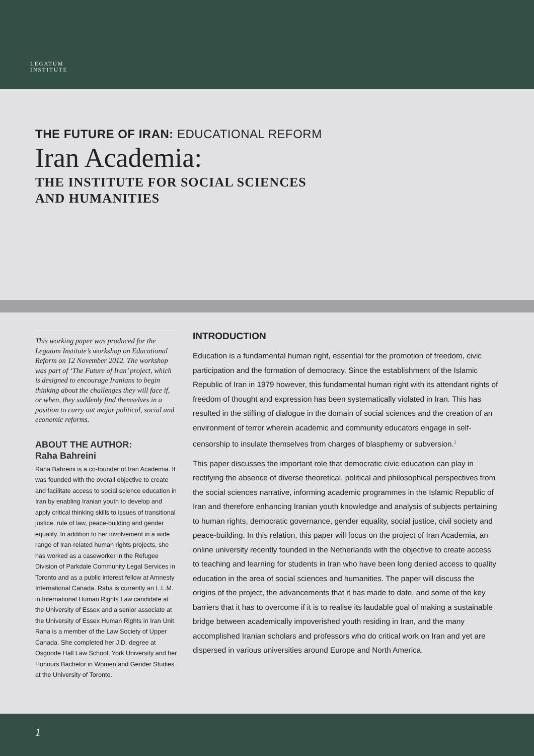LEGATUM
INSTITUTE
THE FUTURE OF IRAN: EDUCATIONAL REFORM
Iran Academia:
THE INSTITUTE FOR SOCIAL SCIENCES
AND HUMANITIES
This working paper was produced for the Legatum Institute’s workshop on Educational Reform on 12 November 2012. The workshop was part of ‘The Future of Iran’ project, which is designed to encourage Iranians to begin thinking about the challenges they will face if, or when, they suddenly find themselves in a position to carry out major political, social and economic reforms.
ABOUT THE AUTHOR:
Raha Bahreini
Raha Bahreini is a co-founder of Iran Academia. It was founded with the overall objective to create and facilitate access to social science education in Iran by enabling Iranian youth to develop and apply critical thinking skills to issues of transitional justice, rule of law, peace-building and gender equality. In addition to her involvement in a wide range of Iran-related human rights projects, she has worked as a caseworker in the Refugee Division of Parkdale Community Legal Services in Toronto and as a public interest fellow at Amnesty International Canada. Raha is currently an L.L.M. in International Human Rights Law candidate at the University of Essex and a senior associate at the University of Essex Human Rights in Iran Unit. Raha is a member of the Law Society of Upper Canada. She completed her J.D. degree at Osgoode Hall Law School, York University and her Honours Bachelor in Women and Gender Studies at the University of Toronto.
INTRODUCTION
Education is a fundamental human right, essential for the promotion of freedom, civic participation and the formation of democracy. Since the establishment of the Islamic Republic of Iran in 1979 however, this fundamental human right with its attendant rights of freedom of thought and expression has been systematically violated in Iran. This has resulted in the stifling of dialogue in the domain of social sciences and the creation of an environment of terror wherein academic and community educators engage in self-censorship to insulate themselves from charges of blasphemy or subversion.<sup>1</sup>
This paper discusses the important role that democratic civic education can play in rectifying the absence of diverse theoretical, political and philosophical perspectives from the social sciences narrative, informing academic programmes in the Islamic Republic of Iran and therefore enhancing Iranian youth knowledge and analysis of subjects pertaining to human rights, democratic governance, gender equality, social justice, civil society and peace-building. In this relation, this paper will focus on the project of Iran Academia, an online university recently founded in the Netherlands with the objective to create access to teaching and learning for students in Iran who have been long denied access to quality education in the area of social sciences and humanities. The paper will discuss the origins of the project, the advancements that it has made to date, and some of the key barriers that it has to overcome if it is to realise its laudable goal of making a sustainable bridge between academically impoverished youth residing in Iran, and the many accomplished Iranian scholars and professors who do critical work on Iran and yet are dispersed in various universities around Europe and North America.
1